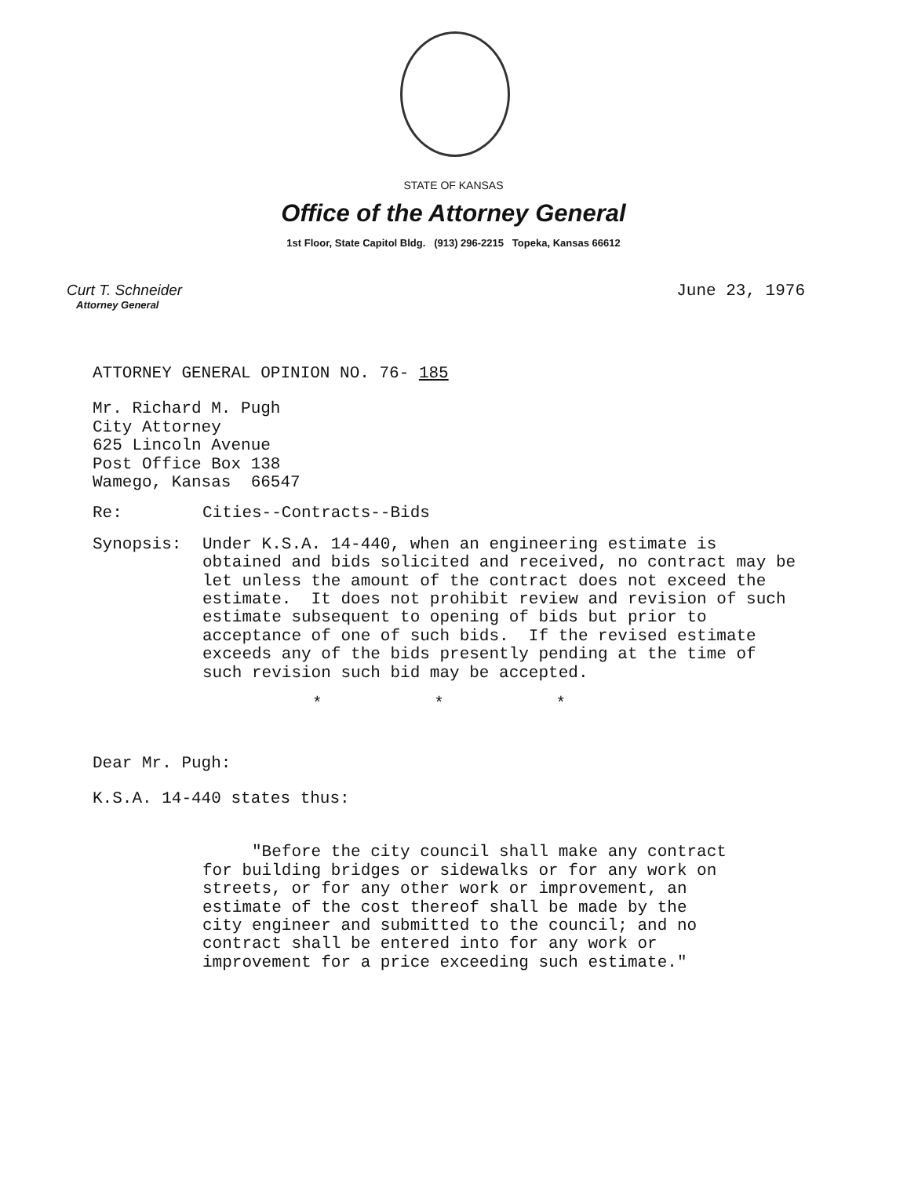STATE OF KANSAS
Office of the Attorney General
1st Floor, State Capitol Bldg. (913) 296-2215 Topeka, Kansas 66612
Curt T. Schneider
Attorney General
June 23, 1976
ATTORNEY GENERAL OPINION NO. 76- 185
Mr. Richard M. Pugh
City Attorney
625 Lincoln Avenue
Post Office Box 138
Wamego, Kansas 66547
Re: Cities--Contracts--Bids
Synopsis: Under K.S.A. 14-440, when an engineering estimate is obtained and bids solicited and received, no contract may be let unless the amount of the contract does not exceed the estimate. It does not prohibit review and revision of such estimate subsequent to opening of bids but prior to acceptance of one of such bids. If the revised estimate exceeds any of the bids presently pending at the time of such revision such bid may be accepted.
* * *
Dear Mr. Pugh:
K.S.A. 14-440 states thus:
"Before the city council shall make any contract for building bridges or sidewalks or for any work on streets, or for any other work or improvement, an estimate of the cost thereof shall be made by the city engineer and submitted to the council; and no contract shall be entered into for any work or improvement for a price exceeding such estimate."